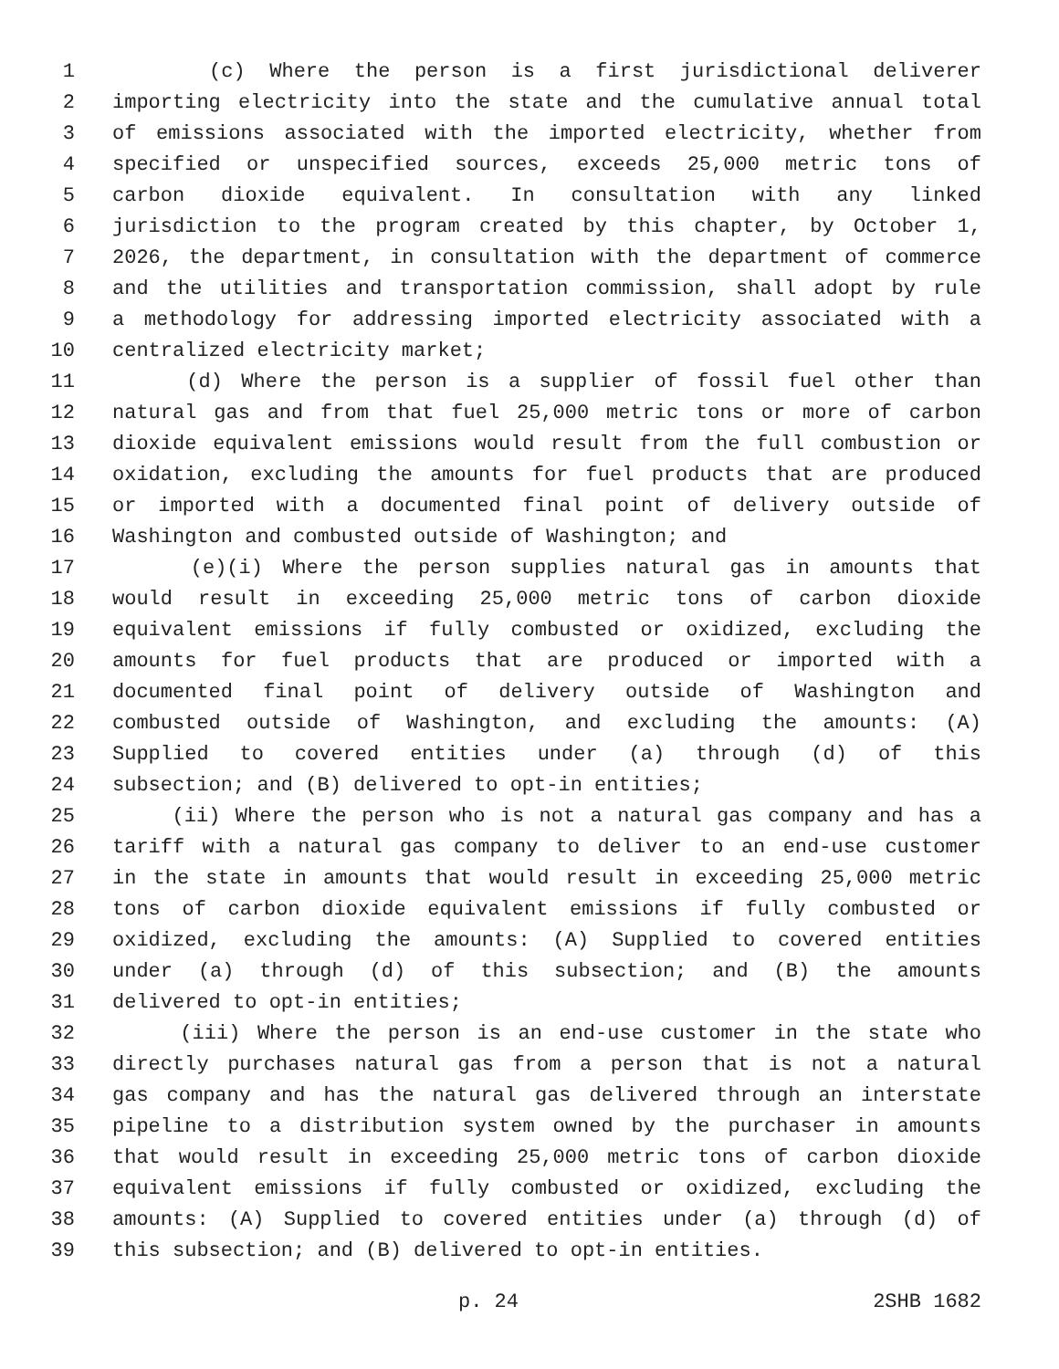1 (c) Where the person is a first jurisdictional deliverer
2 importing electricity into the state and the cumulative annual total
3 of emissions associated with the imported electricity, whether from
4 specified or unspecified sources, exceeds 25,000 metric tons of
5 carbon dioxide equivalent. In consultation with any linked
6 jurisdiction to the program created by this chapter, by October 1,
7 2026, the department, in consultation with the department of commerce
8 and the utilities and transportation commission, shall adopt by rule
9 a methodology for addressing imported electricity associated with a
10 centralized electricity market;
11 (d) Where the person is a supplier of fossil fuel other than
12 natural gas and from that fuel 25,000 metric tons or more of carbon
13 dioxide equivalent emissions would result from the full combustion or
14 oxidation, excluding the amounts for fuel products that are produced
15 or imported with a documented final point of delivery outside of
16 Washington and combusted outside of Washington; and
17 (e)(i) Where the person supplies natural gas in amounts that
18 would result in exceeding 25,000 metric tons of carbon dioxide
19 equivalent emissions if fully combusted or oxidized, excluding the
20 amounts for fuel products that are produced or imported with a
21 documented final point of delivery outside of Washington and
22 combusted outside of Washington, and excluding the amounts: (A)
23 Supplied to covered entities under (a) through (d) of this
24 subsection; and (B) delivered to opt-in entities;
25 (ii) Where the person who is not a natural gas company and has a
26 tariff with a natural gas company to deliver to an end-use customer
27 in the state in amounts that would result in exceeding 25,000 metric
28 tons of carbon dioxide equivalent emissions if fully combusted or
29 oxidized, excluding the amounts: (A) Supplied to covered entities
30 under (a) through (d) of this subsection; and (B) the amounts
31 delivered to opt-in entities;
32 (iii) Where the person is an end-use customer in the state who
33 directly purchases natural gas from a person that is not a natural
34 gas company and has the natural gas delivered through an interstate
35 pipeline to a distribution system owned by the purchaser in amounts
36 that would result in exceeding 25,000 metric tons of carbon dioxide
37 equivalent emissions if fully combusted or oxidized, excluding the
38 amounts: (A) Supplied to covered entities under (a) through (d) of
39 this subsection; and (B) delivered to opt-in entities.
p. 24 2SHB 1682